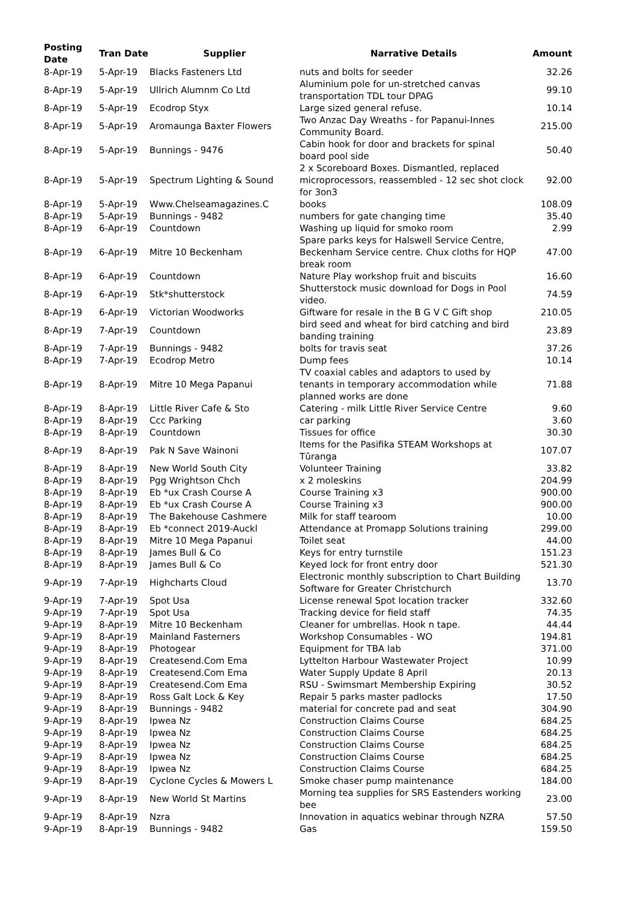| Posting Date | Tran Date | Supplier | Narrative Details | Amount |
| --- | --- | --- | --- | --- |
| 8-Apr-19 | 5-Apr-19 | Blacks Fasteners Ltd | nuts and bolts for seeder | 32.26 |
| 8-Apr-19 | 5-Apr-19 | Ullrich Alumnm Co Ltd | Aluminium pole for un-stretched canvas transportation TDL tour DPAG | 99.10 |
| 8-Apr-19 | 5-Apr-19 | Ecodrop Styx | Large sized general refuse. | 10.14 |
| 8-Apr-19 | 5-Apr-19 | Aromaunga Baxter Flowers | Two Anzac Day Wreaths - for Papanui-Innes Community Board. | 215.00 |
| 8-Apr-19 | 5-Apr-19 | Bunnings - 9476 | Cabin hook for door and brackets for spinal board pool side | 50.40 |
| 8-Apr-19 | 5-Apr-19 | Spectrum Lighting & Sound | 2 x Scoreboard Boxes. Dismantled, replaced microprocessors, reassembled - 12 sec shot clock for 3on3 | 92.00 |
| 8-Apr-19 | 5-Apr-19 | Www.Chelseamagazines.C | books | 108.09 |
| 8-Apr-19 | 5-Apr-19 | Bunnings - 9482 | numbers for gate changing time | 35.40 |
| 8-Apr-19 | 6-Apr-19 | Countdown | Washing up liquid for smoko room | 2.99 |
| 8-Apr-19 | 6-Apr-19 | Mitre 10 Beckenham | Spare parks keys for Halswell Service Centre, Beckenham Service centre. Chux cloths for HQP break room | 47.00 |
| 8-Apr-19 | 6-Apr-19 | Countdown | Nature Play workshop fruit and biscuits | 16.60 |
| 8-Apr-19 | 6-Apr-19 | Stk*shutterstock | Shutterstock music download for Dogs in Pool video. | 74.59 |
| 8-Apr-19 | 6-Apr-19 | Victorian Woodworks | Giftware for resale in the B G V C Gift shop | 210.05 |
| 8-Apr-19 | 7-Apr-19 | Countdown | bird seed and wheat for bird catching and bird banding training | 23.89 |
| 8-Apr-19 | 7-Apr-19 | Bunnings - 9482 | bolts for travis seat | 37.26 |
| 8-Apr-19 | 7-Apr-19 | Ecodrop Metro | Dump fees | 10.14 |
| 8-Apr-19 | 8-Apr-19 | Mitre 10 Mega Papanui | TV coaxial cables and adaptors to used by tenants in temporary accommodation while planned works are done | 71.88 |
| 8-Apr-19 | 8-Apr-19 | Little River Cafe & Sto | Catering - milk Little River Service Centre | 9.60 |
| 8-Apr-19 | 8-Apr-19 | Ccc Parking | car parking | 3.60 |
| 8-Apr-19 | 8-Apr-19 | Countdown | Tissues for office | 30.30 |
| 8-Apr-19 | 8-Apr-19 | Pak N Save Wainoni | Items for the Pasifika STEAM Workshops at Tūranga | 107.07 |
| 8-Apr-19 | 8-Apr-19 | New World South City | Volunteer Training | 33.82 |
| 8-Apr-19 | 8-Apr-19 | Pgg Wrightson Chch | x 2 moleskins | 204.99 |
| 8-Apr-19 | 8-Apr-19 | Eb *ux Crash Course A | Course Training x3 | 900.00 |
| 8-Apr-19 | 8-Apr-19 | Eb *ux Crash Course A | Course Training x3 | 900.00 |
| 8-Apr-19 | 8-Apr-19 | The Bakehouse Cashmere | Milk for staff tearoom | 10.00 |
| 8-Apr-19 | 8-Apr-19 | Eb *connect 2019-Auckl | Attendance at Promapp Solutions training | 299.00 |
| 8-Apr-19 | 8-Apr-19 | Mitre 10 Mega Papanui | Toilet seat | 44.00 |
| 8-Apr-19 | 8-Apr-19 | James Bull & Co | Keys for entry turnstile | 151.23 |
| 8-Apr-19 | 8-Apr-19 | James Bull & Co | Keyed lock for front entry door | 521.30 |
| 9-Apr-19 | 7-Apr-19 | Highcharts Cloud | Electronic monthly subscription to Chart Building Software for Greater Christchurch | 13.70 |
| 9-Apr-19 | 7-Apr-19 | Spot Usa | License renewal Spot location tracker | 332.60 |
| 9-Apr-19 | 7-Apr-19 | Spot Usa | Tracking device for field staff | 74.35 |
| 9-Apr-19 | 8-Apr-19 | Mitre 10 Beckenham | Cleaner for umbrellas. Hook n tape. | 44.44 |
| 9-Apr-19 | 8-Apr-19 | Mainland Fasterners | Workshop Consumables - WO | 194.81 |
| 9-Apr-19 | 8-Apr-19 | Photogear | Equipment for TBA lab | 371.00 |
| 9-Apr-19 | 8-Apr-19 | Createsend.Com Ema | Lyttelton Harbour Wastewater Project | 10.99 |
| 9-Apr-19 | 8-Apr-19 | Createsend.Com Ema | Water Supply Update 8 April | 20.13 |
| 9-Apr-19 | 8-Apr-19 | Createsend.Com Ema | RSU - Swimsmart Membership Expiring | 30.52 |
| 9-Apr-19 | 8-Apr-19 | Ross Galt Lock & Key | Repair 5 parks master padlocks | 17.50 |
| 9-Apr-19 | 8-Apr-19 | Bunnings - 9482 | material for concrete pad and seat | 304.90 |
| 9-Apr-19 | 8-Apr-19 | Ipwea Nz | Construction Claims Course | 684.25 |
| 9-Apr-19 | 8-Apr-19 | Ipwea Nz | Construction Claims Course | 684.25 |
| 9-Apr-19 | 8-Apr-19 | Ipwea Nz | Construction Claims Course | 684.25 |
| 9-Apr-19 | 8-Apr-19 | Ipwea Nz | Construction Claims Course | 684.25 |
| 9-Apr-19 | 8-Apr-19 | Ipwea Nz | Construction Claims Course | 684.25 |
| 9-Apr-19 | 8-Apr-19 | Cyclone Cycles & Mowers L | Smoke chaser pump maintenance | 184.00 |
| 9-Apr-19 | 8-Apr-19 | New World St Martins | Morning tea supplies for SRS Eastenders working bee | 23.00 |
| 9-Apr-19 | 8-Apr-19 | Nzra | Innovation in aquatics webinar through NZRA | 57.50 |
| 9-Apr-19 | 8-Apr-19 | Bunnings - 9482 | Gas | 159.50 |